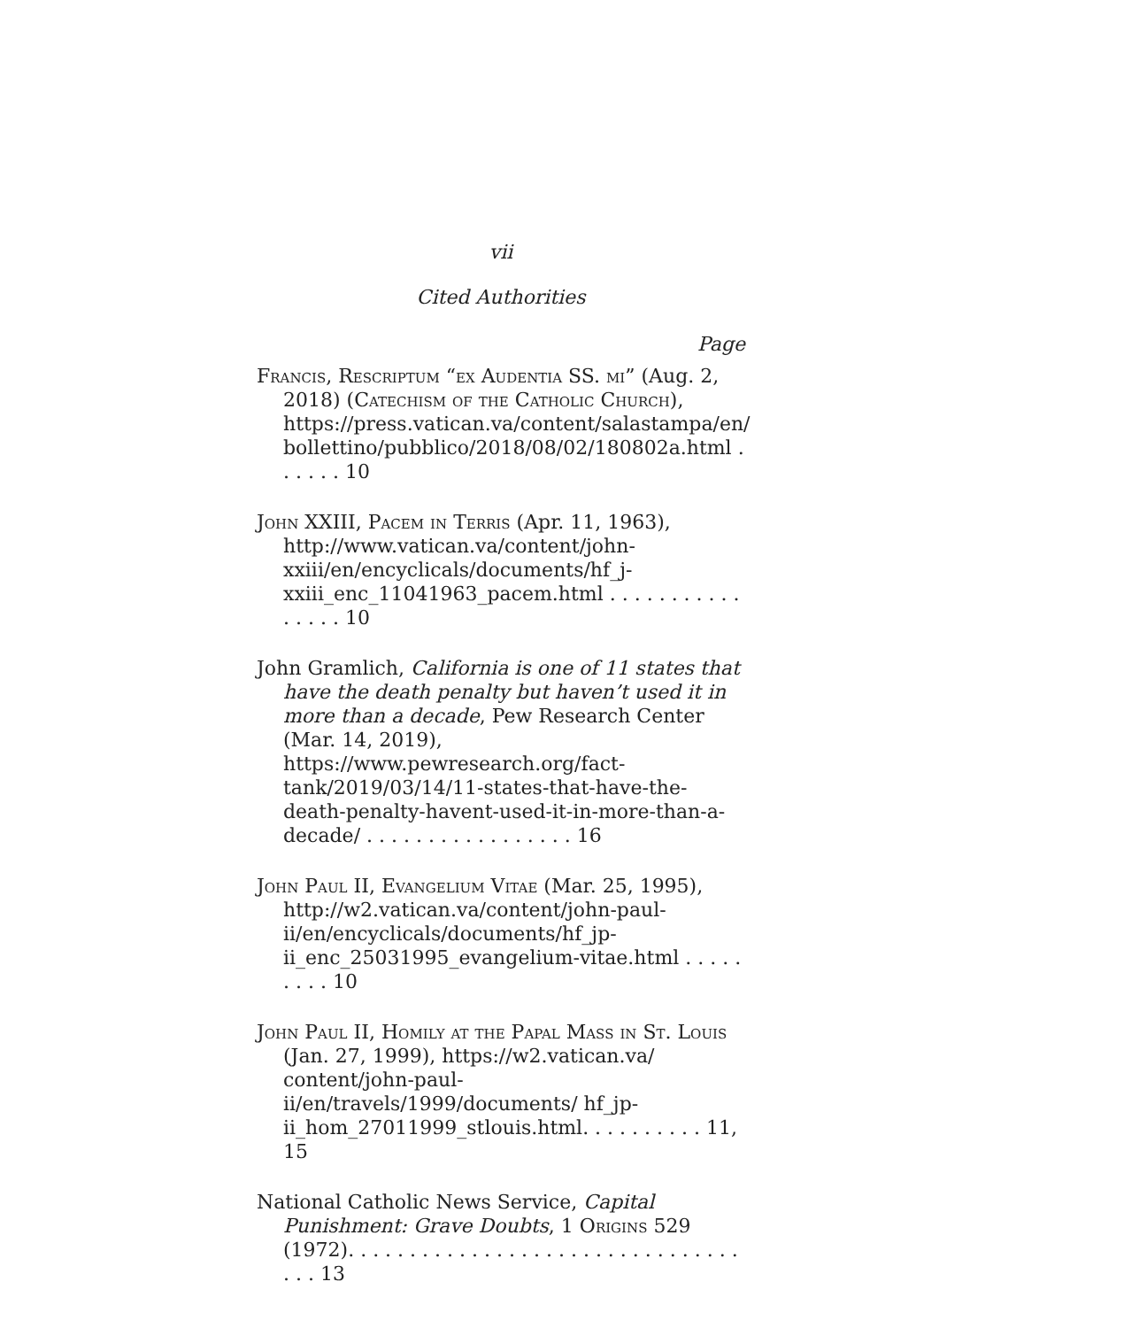vii
Cited Authorities
Page
Francis, Rescriptum “ex Audentia SS. mi” (Aug. 2, 2018) (Catechism of the Catholic Church), https://press.vatican.va/content/salastampa/en/ bollettino/pubblico/2018/08/02/180802a.html . . . . . . 10
John XXIII, Pacem in Terris (Apr. 11, 1963), http://www.vatican.va/content/john-xxiii/en/encyclicals/documents/hf_j-xxiii_enc_11041963_pacem.html . . . . . . . . . . . . . . . . 10
John Gramlich, California is one of 11 states that have the death penalty but haven’t used it in more than a decade, Pew Research Center (Mar. 14, 2019), https://www.pewresearch.org/fact-tank/2019/03/14/11-states-that-have-the-death-penalty-havent-used-it-in-more-than-a-decade/ . . . . . . . . . . . . . . . . . 16
John Paul II, Evangelium Vitae (Mar. 25, 1995), http://w2.vatican.va/content/john-paul-ii/en/encyclicals/documents/hf_jp-ii_enc_25031995_evangelium-vitae.html . . . . . . . . . 10
John Paul II, Homily at the Papal Mass in St. Louis (Jan. 27, 1999), https://w2.vatican.va/ content/john-paul-ii/en/travels/1999/documents/ hf_jp-ii_hom_27011999_stlouis.html. . . . . . . . . . 11, 15
National Catholic News Service, Capital Punishment: Grave Doubts, 1 Origins 529 (1972). . . . . . . . . . . . . . . . . . . . . . . . . . . . . . . . . . . 13